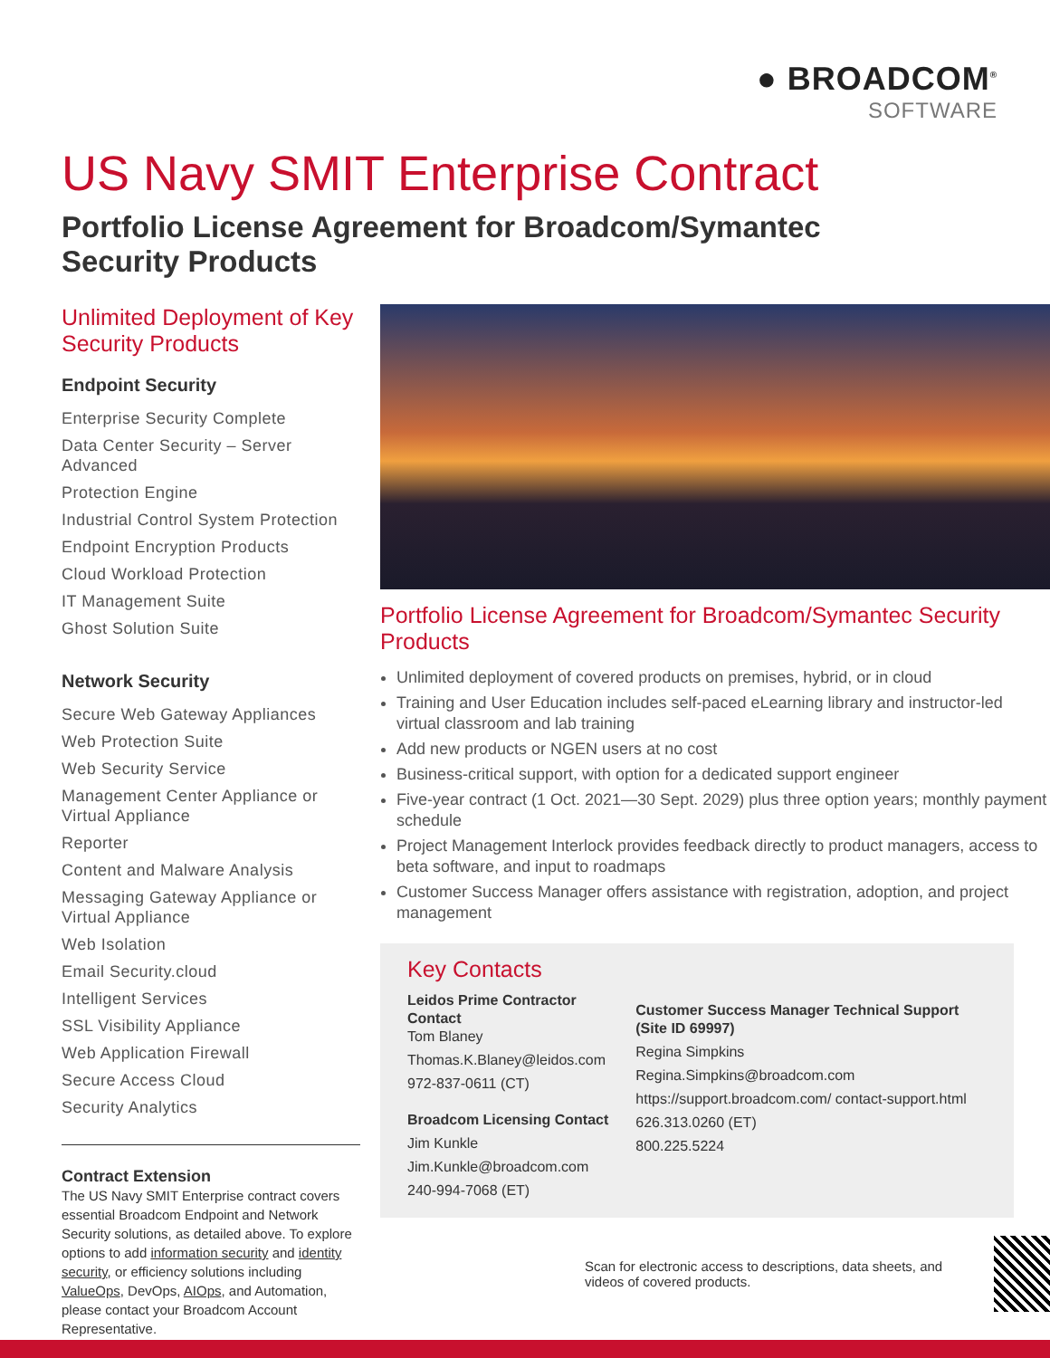● BROADCOM<sup>®</sup>
SOFTWARE
US Navy SMIT Enterprise Contract
Portfolio License Agreement for Broadcom/Symantec Security Products
Unlimited Deployment of Key Security Products
Endpoint Security
Enterprise Security Complete
Data Center Security – Server Advanced
Protection Engine
Industrial Control System Protection
Endpoint Encryption Products
Cloud Workload Protection
IT Management Suite
Ghost Solution Suite
Network Security
Secure Web Gateway Appliances
Web Protection Suite
Web Security Service
Management Center Appliance or Virtual Appliance
Reporter
Content and Malware Analysis
Messaging Gateway Appliance or Virtual Appliance
Web Isolation
Email Security.cloud
Intelligent Services
SSL Visibility Appliance
Web Application Firewall
Secure Access Cloud
Security Analytics
Contract Extension
The US Navy SMIT Enterprise contract covers essential Broadcom Endpoint and Network Security solutions, as detailed above. To explore options to add information security and identity security, or efficiency solutions including ValueOps, DevOps, AIOps, and Automation, please contact your Broadcom Account Representative.
Portfolio License Agreement for Broadcom/Symantec Security Products
Unlimited deployment of covered products on premises, hybrid, or in cloud
Training and User Education includes self-paced eLearning library and instructor-led virtual classroom and lab training
Add new products or NGEN users at no cost
Business-critical support, with option for a dedicated support engineer
Five-year contract (1 Oct. 2021—30 Sept. 2029) plus three option years; monthly payment schedule
Project Management Interlock provides feedback directly to product managers, access to beta software, and input to roadmaps
Customer Success Manager offers assistance with registration, adoption, and project management
Key Contacts
Leidos Prime Contractor Contact
Tom Blaney
Thomas.K.Blaney@leidos.com
972-837-0611 (CT)
Broadcom Licensing Contact
Jim Kunkle
Jim.Kunkle@broadcom.com
240-994-7068 (ET)
Customer Success Manager Technical Support (Site ID 69997)
Regina Simpkins
Regina.Simpkins@broadcom.com
https://support.broadcom.com/ contact-support.html
626.313.0260 (ET)
800.225.5224
Scan for electronic access to descriptions, data sheets, and videos of covered products.